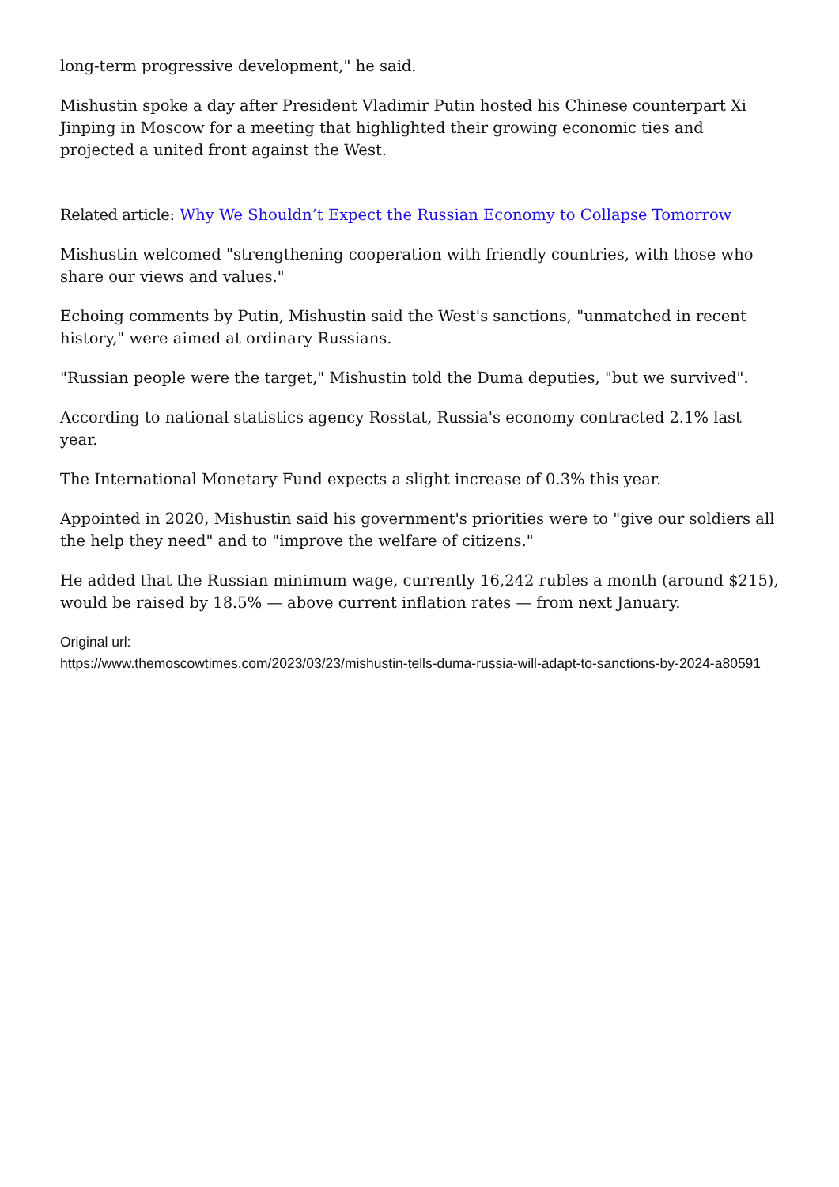long-term progressive development," he said.
Mishustin spoke a day after President Vladimir Putin hosted his Chinese counterpart Xi Jinping in Moscow for a meeting that highlighted their growing economic ties and projected a united front against the West.
Related article: Why We Shouldn’t Expect the Russian Economy to Collapse Tomorrow
Mishustin welcomed "strengthening cooperation with friendly countries, with those who share our views and values."
Echoing comments by Putin, Mishustin said the West's sanctions, "unmatched in recent history," were aimed at ordinary Russians.
"Russian people were the target," Mishustin told the Duma deputies, "but we survived".
According to national statistics agency Rosstat, Russia's economy contracted 2.1% last year.
The International Monetary Fund expects a slight increase of 0.3% this year.
Appointed in 2020, Mishustin said his government's priorities were to "give our soldiers all the help they need" and to "improve the welfare of citizens."
He added that the Russian minimum wage, currently 16,242 rubles a month (around $215), would be raised by 18.5% — above current inflation rates — from next January.
Original url:
https://www.themoscowtimes.com/2023/03/23/mishustin-tells-duma-russia-will-adapt-to-sanctions-by-2024-a80591